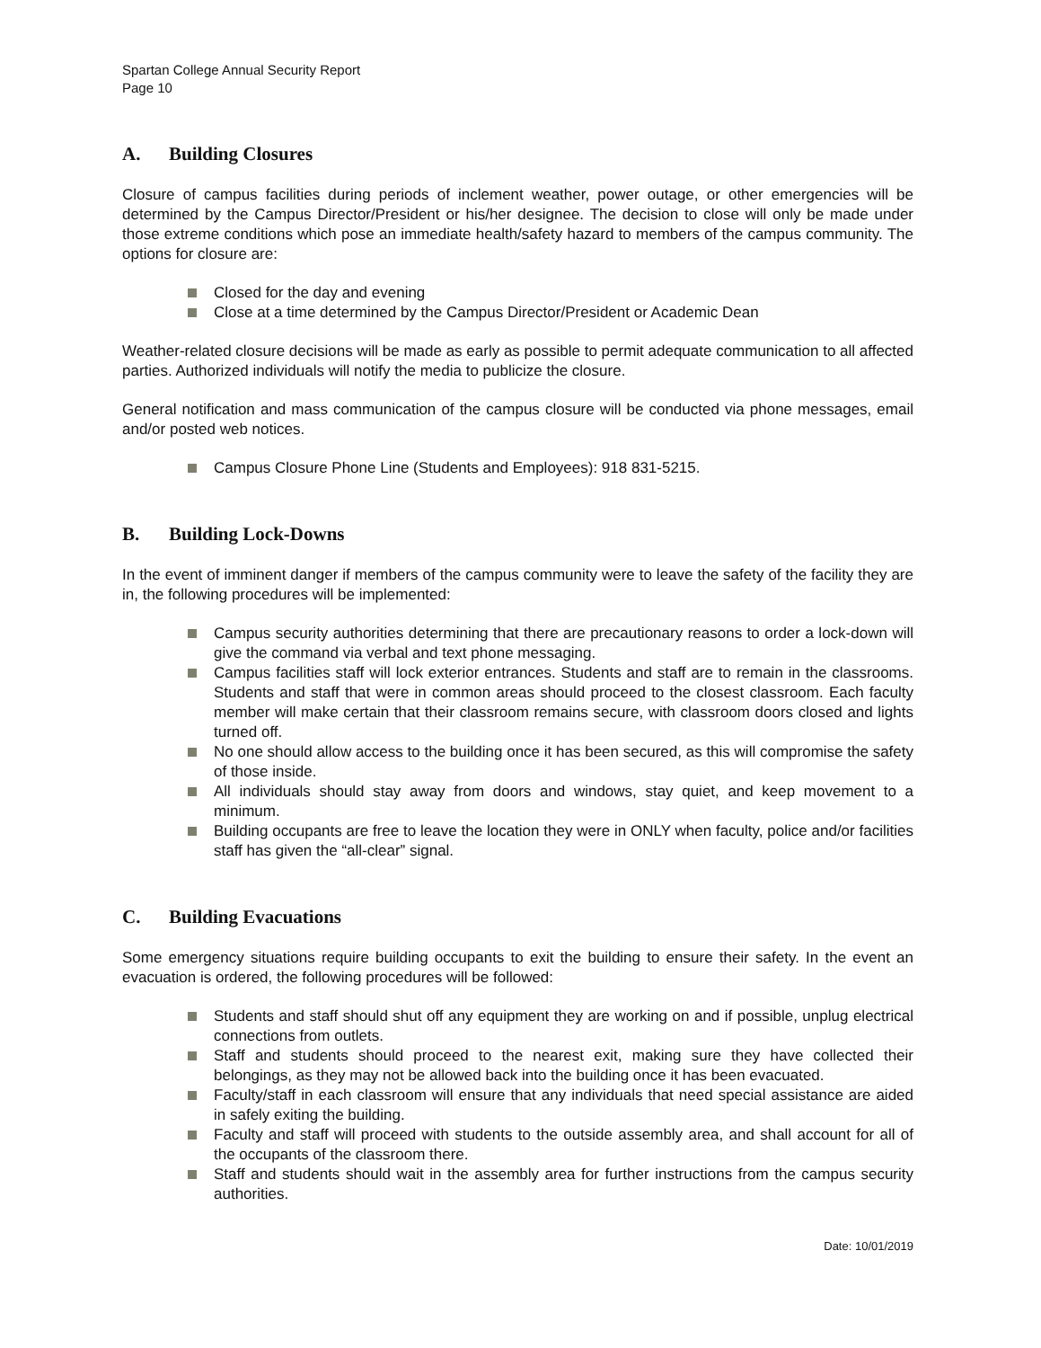Spartan College Annual Security Report
Page 10
A. Building Closures
Closure of campus facilities during periods of inclement weather, power outage, or other emergencies will be determined by the Campus Director/President or his/her designee. The decision to close will only be made under those extreme conditions which pose an immediate health/safety hazard to members of the campus community. The options for closure are:
Closed for the day and evening
Close at a time determined by the Campus Director/President or Academic Dean
Weather-related closure decisions will be made as early as possible to permit adequate communication to all affected parties. Authorized individuals will notify the media to publicize the closure.
General notification and mass communication of the campus closure will be conducted via phone messages, email and/or posted web notices.
Campus Closure Phone Line (Students and Employees): 918 831-5215.
B. Building Lock-Downs
In the event of imminent danger if members of the campus community were to leave the safety of the facility they are in, the following procedures will be implemented:
Campus security authorities determining that there are precautionary reasons to order a lock-down will give the command via verbal and text phone messaging.
Campus facilities staff will lock exterior entrances. Students and staff are to remain in the classrooms. Students and staff that were in common areas should proceed to the closest classroom. Each faculty member will make certain that their classroom remains secure, with classroom doors closed and lights turned off.
No one should allow access to the building once it has been secured, as this will compromise the safety of those inside.
All individuals should stay away from doors and windows, stay quiet, and keep movement to a minimum.
Building occupants are free to leave the location they were in ONLY when faculty, police and/or facilities staff has given the “all-clear” signal.
C. Building Evacuations
Some emergency situations require building occupants to exit the building to ensure their safety. In the event an evacuation is ordered, the following procedures will be followed:
Students and staff should shut off any equipment they are working on and if possible, unplug electrical connections from outlets.
Staff and students should proceed to the nearest exit, making sure they have collected their belongings, as they may not be allowed back into the building once it has been evacuated.
Faculty/staff in each classroom will ensure that any individuals that need special assistance are aided in safely exiting the building.
Faculty and staff will proceed with students to the outside assembly area, and shall account for all of the occupants of the classroom there.
Staff and students should wait in the assembly area for further instructions from the campus security authorities.
Date: 10/01/2019